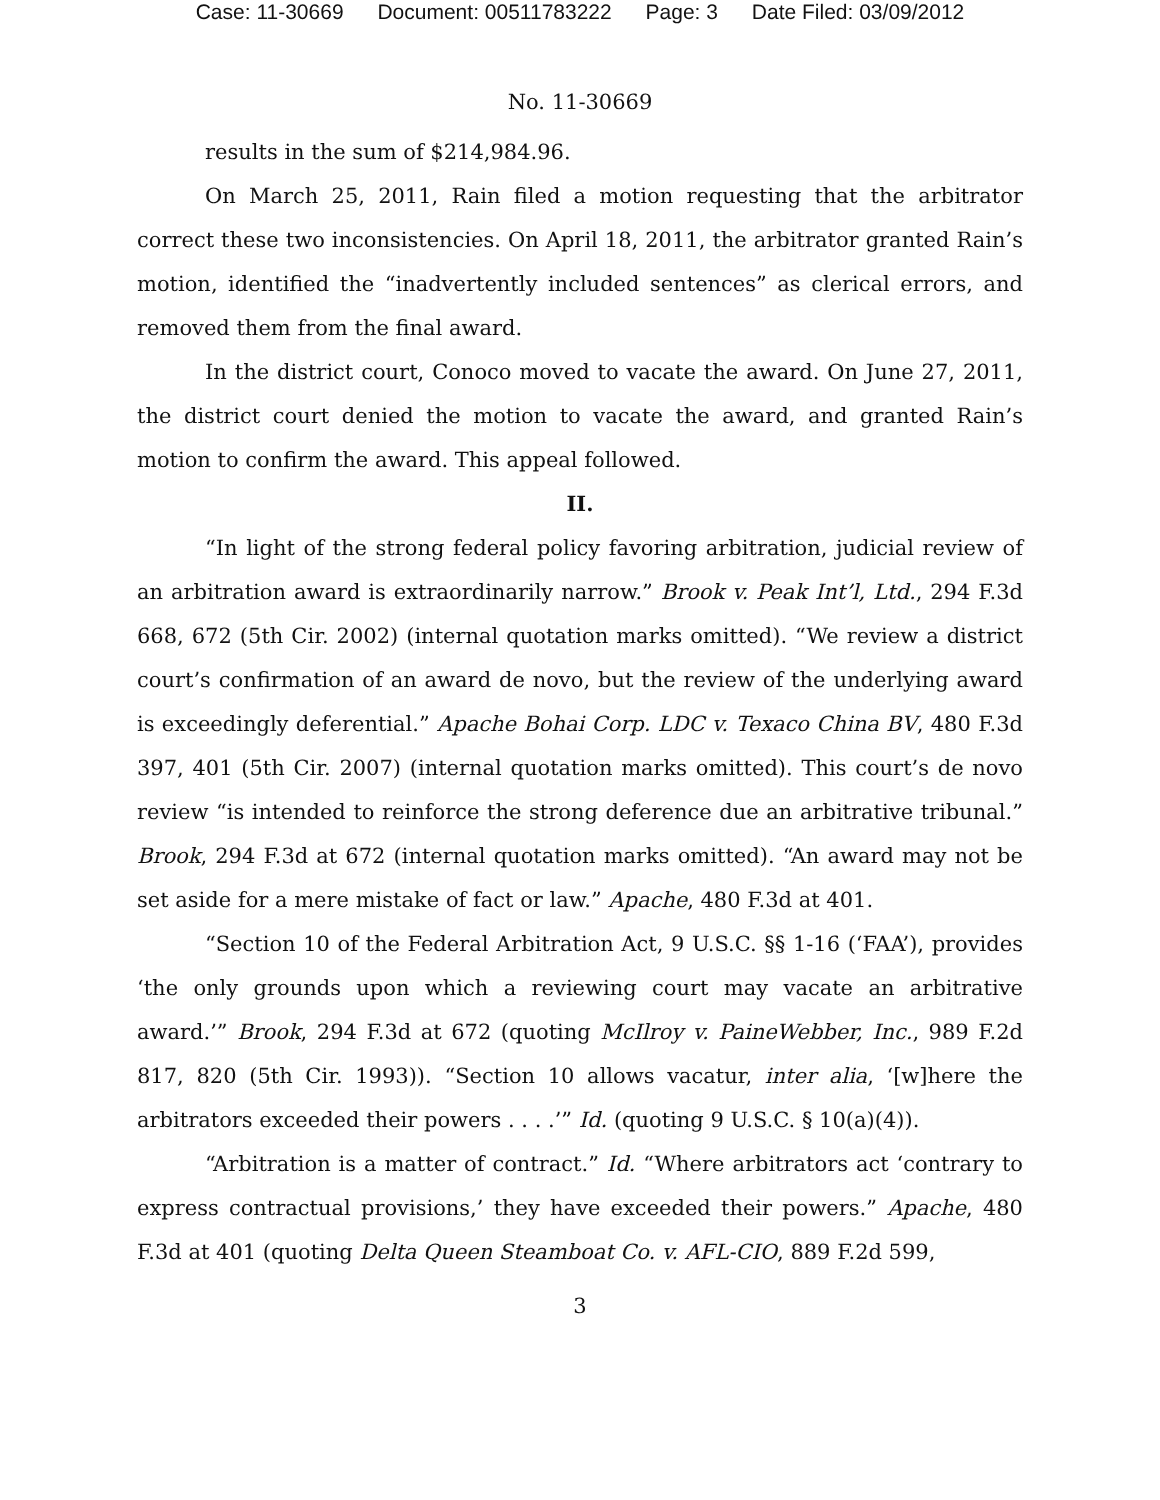Case: 11-30669 Document: 00511783222 Page: 3 Date Filed: 03/09/2012
No. 11-30669
results in the sum of $214,984.96.
On March 25, 2011, Rain filed a motion requesting that the arbitrator correct these two inconsistencies. On April 18, 2011, the arbitrator granted Rain’s motion, identified the “inadvertently included sentences” as clerical errors, and removed them from the final award.
In the district court, Conoco moved to vacate the award. On June 27, 2011, the district court denied the motion to vacate the award, and granted Rain’s motion to confirm the award. This appeal followed.
II.
“In light of the strong federal policy favoring arbitration, judicial review of an arbitration award is extraordinarily narrow.” Brook v. Peak Int’l, Ltd., 294 F.3d 668, 672 (5th Cir. 2002) (internal quotation marks omitted). “We review a district court’s confirmation of an award de novo, but the review of the underlying award is exceedingly deferential.” Apache Bohai Corp. LDC v. Texaco China BV, 480 F.3d 397, 401 (5th Cir. 2007) (internal quotation marks omitted). This court’s de novo review “is intended to reinforce the strong deference due an arbitrative tribunal.” Brook, 294 F.3d at 672 (internal quotation marks omitted). “An award may not be set aside for a mere mistake of fact or law.” Apache, 480 F.3d at 401.
“Section 10 of the Federal Arbitration Act, 9 U.S.C. §§ 1-16 (‘FAA’), provides ‘the only grounds upon which a reviewing court may vacate an arbitrative award.’” Brook, 294 F.3d at 672 (quoting McIlroy v. PaineWebber, Inc., 989 F.2d 817, 820 (5th Cir. 1993)). “Section 10 allows vacatur, inter alia, ‘[w]here the arbitrators exceeded their powers . . . .’” Id. (quoting 9 U.S.C. § 10(a)(4)).
“Arbitration is a matter of contract.” Id. “Where arbitrators act ‘contrary to express contractual provisions,’ they have exceeded their powers.” Apache, 480 F.3d at 401 (quoting Delta Queen Steamboat Co. v. AFL-CIO, 889 F.2d 599,
3